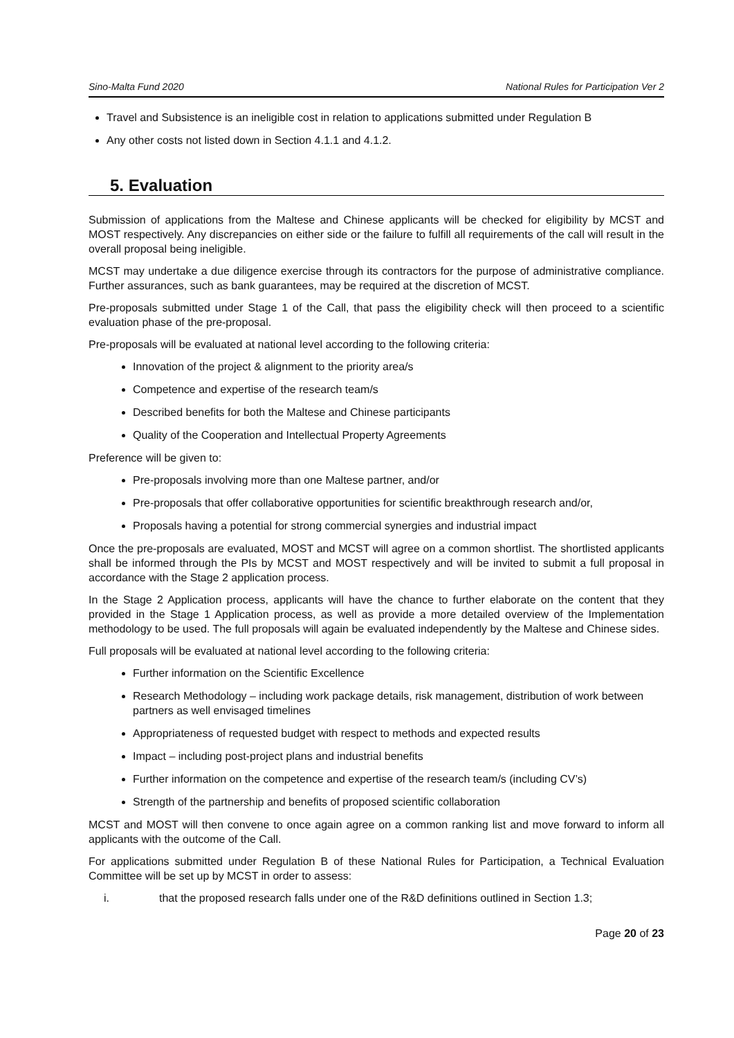Sino-Malta Fund 2020 National Rules for Participation Ver 2
Travel and Subsistence is an ineligible cost in relation to applications submitted under Regulation B
Any other costs not listed down in Section 4.1.1 and 4.1.2.
5. Evaluation
Submission of applications from the Maltese and Chinese applicants will be checked for eligibility by MCST and MOST respectively. Any discrepancies on either side or the failure to fulfill all requirements of the call will result in the overall proposal being ineligible.
MCST may undertake a due diligence exercise through its contractors for the purpose of administrative compliance. Further assurances, such as bank guarantees, may be required at the discretion of MCST.
Pre-proposals submitted under Stage 1 of the Call, that pass the eligibility check will then proceed to a scientific evaluation phase of the pre-proposal.
Pre-proposals will be evaluated at national level according to the following criteria:
Innovation of the project & alignment to the priority area/s
Competence and expertise of the research team/s
Described benefits for both the Maltese and Chinese participants
Quality of the Cooperation and Intellectual Property Agreements
Preference will be given to:
Pre-proposals involving more than one Maltese partner, and/or
Pre-proposals that offer collaborative opportunities for scientific breakthrough research and/or,
Proposals having a potential for strong commercial synergies and industrial impact
Once the pre-proposals are evaluated, MOST and MCST will agree on a common shortlist. The shortlisted applicants shall be informed through the PIs by MCST and MOST respectively and will be invited to submit a full proposal in accordance with the Stage 2 application process.
In the Stage 2 Application process, applicants will have the chance to further elaborate on the content that they provided in the Stage 1 Application process, as well as provide a more detailed overview of the Implementation methodology to be used. The full proposals will again be evaluated independently by the Maltese and Chinese sides.
Full proposals will be evaluated at national level according to the following criteria:
Further information on the Scientific Excellence
Research Methodology – including work package details, risk management, distribution of work between partners as well envisaged timelines
Appropriateness of requested budget with respect to methods and expected results
Impact – including post-project plans and industrial benefits
Further information on the competence and expertise of the research team/s (including CV’s)
Strength of the partnership and benefits of proposed scientific collaboration
MCST and MOST will then convene to once again agree on a common ranking list and move forward to inform all applicants with the outcome of the Call.
For applications submitted under Regulation B of these National Rules for Participation, a Technical Evaluation Committee will be set up by MCST in order to assess:
i. that the proposed research falls under one of the R&D definitions outlined in Section 1.3;
Page 20 of 23